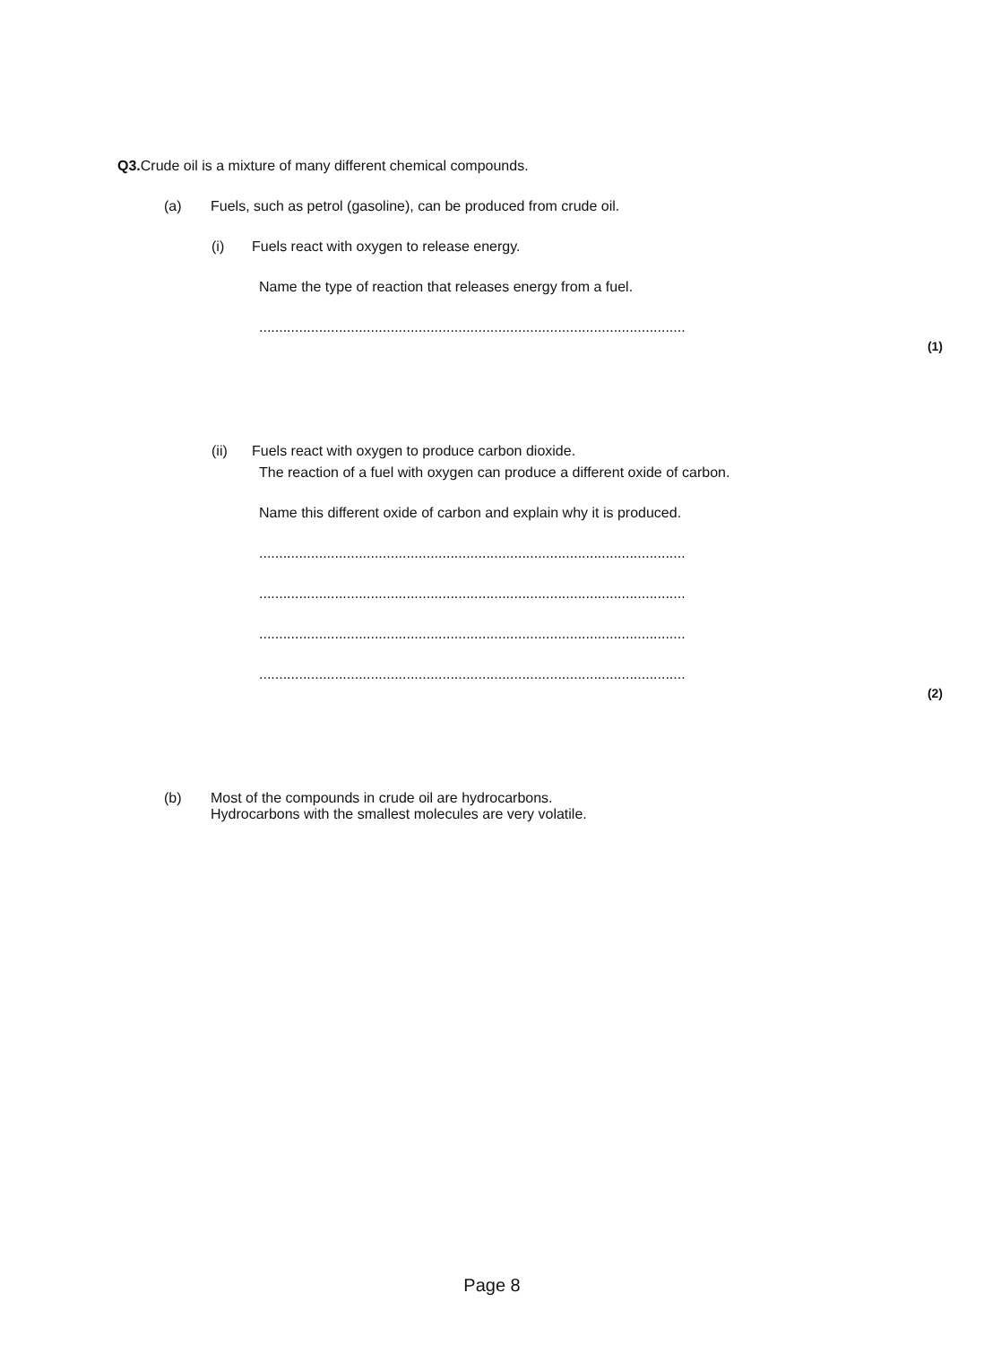Q3. Crude oil is a mixture of many different chemical compounds.
(a) Fuels, such as petrol (gasoline), can be produced from crude oil.
(i) Fuels react with oxygen to release energy.
Name the type of reaction that releases energy from a fuel.
...........................................................................................................
(1)
(ii) Fuels react with oxygen to produce carbon dioxide.
The reaction of a fuel with oxygen can produce a different oxide of carbon.
Name this different oxide of carbon and explain why it is produced.
...........................................................................................................
...........................................................................................................
...........................................................................................................
...........................................................................................................
(2)
(b) Most of the compounds in crude oil are hydrocarbons.
Hydrocarbons with the smallest molecules are very volatile.
Page 8